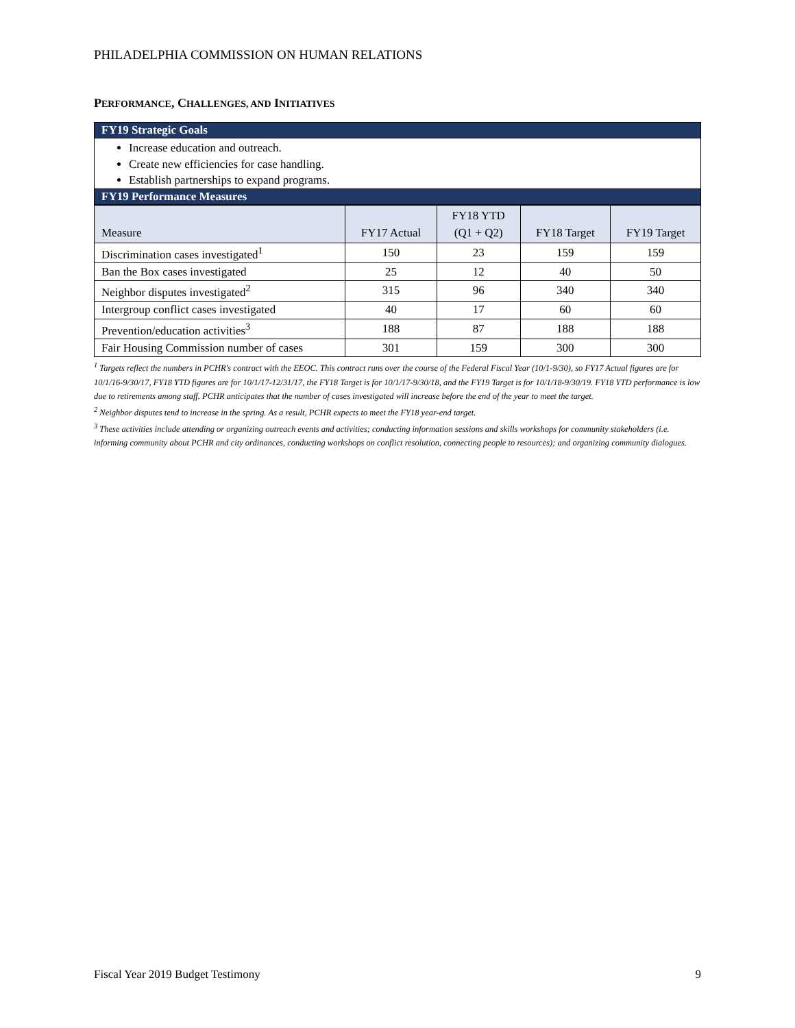PHILADELPHIA COMMISSION ON HUMAN RELATIONS
PERFORMANCE, CHALLENGES, AND INITIATIVES
FY19 Strategic Goals
Increase education and outreach.
Create new efficiencies for case handling.
Establish partnerships to expand programs.
FY19 Performance Measures
| Measure | FY17 Actual | FY18 YTD (Q1 + Q2) | FY18 Target | FY19 Target |
| --- | --- | --- | --- | --- |
| Discrimination cases investigated<sup>1</sup> | 150 | 23 | 159 | 159 |
| Ban the Box cases investigated | 25 | 12 | 40 | 50 |
| Neighbor disputes investigated<sup>2</sup> | 315 | 96 | 340 | 340 |
| Intergroup conflict cases investigated | 40 | 17 | 60 | 60 |
| Prevention/education activities<sup>3</sup> | 188 | 87 | 188 | 188 |
| Fair Housing Commission number of cases | 301 | 159 | 300 | 300 |
<sup>1</sup> Targets reflect the numbers in PCHR's contract with the EEOC. This contract runs over the course of the Federal Fiscal Year (10/1-9/30), so FY17 Actual figures are for 10/1/16-9/30/17, FY18 YTD figures are for 10/1/17-12/31/17, the FY18 Target is for 10/1/17-9/30/18, and the FY19 Target is for 10/1/18-9/30/19. FY18 YTD performance is low due to retirements among staff. PCHR anticipates that the number of cases investigated will increase before the end of the year to meet the target.
<sup>2</sup> Neighbor disputes tend to increase in the spring. As a result, PCHR expects to meet the FY18 year-end target.
<sup>3</sup> These activities include attending or organizing outreach events and activities; conducting information sessions and skills workshops for community stakeholders (i.e. informing community about PCHR and city ordinances, conducting workshops on conflict resolution, connecting people to resources); and organizing community dialogues.
Fiscal Year 2019 Budget Testimony 9